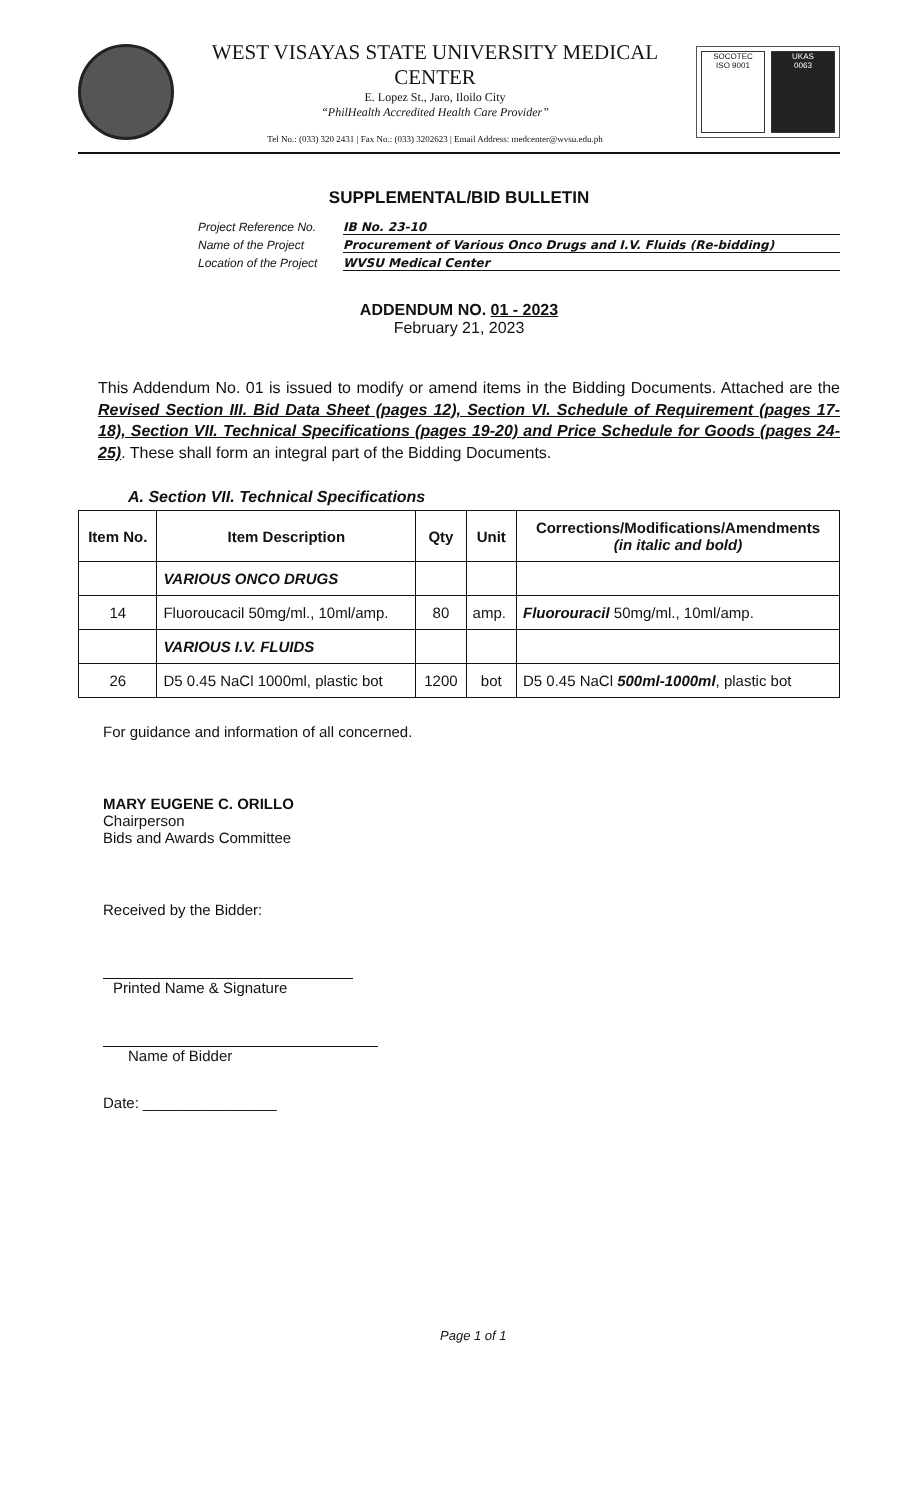WEST VISAYAS STATE UNIVERSITY MEDICAL CENTER
E. Lopez St., Jaro, Iloilo City
“PhilHealth Accredited Health Care Provider”
Tel No.: (033) 320 2431 | Fax No.: (033) 3202623 | Email Address: medcenter@wvsu.edu.ph
SOCOTEC
ISO 9001
UKAS
0063
SUPPLEMENTAL/BID BULLETIN
Project Reference No. IB No. 23-10
Name of the Project Procurement of Various Onco Drugs and I.V. Fluids (Re-bidding)
Location of the Project WVSU Medical Center
ADDENDUM NO. 01 - 2023
February 21, 2023
This Addendum No. 01 is issued to modify or amend items in the Bidding Documents. Attached are the Revised Section III. Bid Data Sheet (pages 12), Section VI. Schedule of Requirement (pages 17-18), Section VII. Technical Specifications (pages 19-20) and Price Schedule for Goods (pages 24-25). These shall form an integral part of the Bidding Documents.
A. Section VII. Technical Specifications
| Item No. | Item Description | Qty | Unit | Corrections/Modifications/Amendments (in italic and bold) |
| --- | --- | --- | --- | --- |
| | VARIOUS ONCO DRUGS | | | |
| 14 | Fluoroucacil 50mg/ml., 10ml/amp. | 80 | amp. | Fluorouracil 50mg/ml., 10ml/amp. |
| | VARIOUS I.V. FLUIDS | | | |
| 26 | D5 0.45 NaCl 1000ml, plastic bot | 1200 | bot | D5 0.45 NaCl 500ml-1000ml , plastic bot |
For guidance and information of all concerned.
MARY EUGENE C. ORILLO
Chairperson
Bids and Awards Committee
Received by the Bidder:
Printed Name & Signature
Name of Bidder
Date: ________________
Page 1 of 1